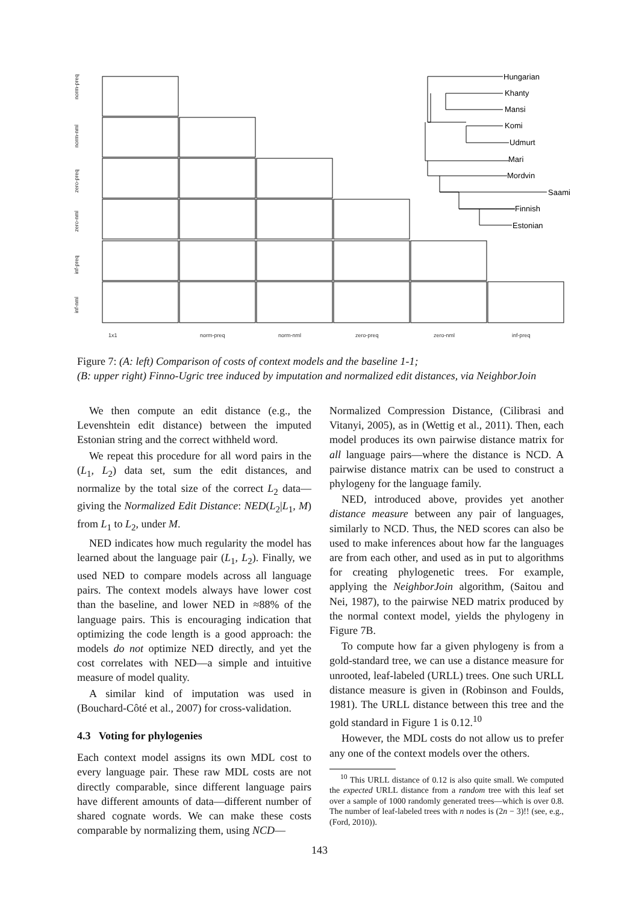1x1
norm-preq
norm-nml
zero-preq
zero-nml
inf-preq
norm-preq
norm-nml
zero-preq
zero-nml
inf-preq
inf-nml
Hungarian
Khanty
Mansi
Komi
Udmurt
Mari
Mordvin
Saami
Finnish
Estonian
Figure 7: (A: left) Comparison of costs of context models and the baseline 1-1;
(B: upper right) Finno-Ugric tree induced by imputation and normalized edit distances, via NeighborJoin
We then compute an edit distance (e.g., the Levenshtein edit distance) between the imputed Estonian string and the correct withheld word.
We repeat this procedure for all word pairs in the (L<sub>1</sub>, L<sub>2</sub>) data set, sum the edit distances, and normalize by the total size of the correct L<sub>2</sub> data—giving the Normalized Edit Distance: NED(L<sub>2</sub>|L<sub>1</sub>, M) from L<sub>1</sub> to L<sub>2</sub>, under M.
NED indicates how much regularity the model has learned about the language pair (L<sub>1</sub>, L<sub>2</sub>). Finally, we used NED to compare models across all language pairs. The context models always have lower cost than the baseline, and lower NED in ≈88% of the language pairs. This is encouraging indication that optimizing the code length is a good approach: the models do not optimize NED directly, and yet the cost correlates with NED—a simple and intuitive measure of model quality.
A similar kind of imputation was used in (Bouchard-Côté et al., 2007) for cross-validation.
4.3 Voting for phylogenies
Each context model assigns its own MDL cost to every language pair. These raw MDL costs are not directly comparable, since different language pairs have different amounts of data—different number of shared cognate words. We can make these costs comparable by normalizing them, using NCD—
Normalized Compression Distance, (Cilibrasi and Vitanyi, 2005), as in (Wettig et al., 2011). Then, each model produces its own pairwise distance matrix for all language pairs—where the distance is NCD. A pairwise distance matrix can be used to construct a phylogeny for the language family.
NED, introduced above, provides yet another distance measure between any pair of languages, similarly to NCD. Thus, the NED scores can also be used to make inferences about how far the languages are from each other, and used as in put to algorithms for creating phylogenetic trees. For example, applying the NeighborJoin algorithm, (Saitou and Nei, 1987), to the pairwise NED matrix produced by the normal context model, yields the phylogeny in Figure 7B.
To compute how far a given phylogeny is from a gold-standard tree, we can use a distance measure for unrooted, leaf-labeled (URLL) trees. One such URLL distance measure is given in (Robinson and Foulds, 1981). The URLL distance between this tree and the gold standard in Figure 1 is 0.12.<sup>10</sup>
However, the MDL costs do not allow us to prefer any one of the context models over the others.
<sup>10</sup> This URLL distance of 0.12 is also quite small. We computed the expected URLL distance from a random tree with this leaf set over a sample of 1000 randomly generated trees—which is over 0.8. The number of leaf-labeled trees with n nodes is (2n − 3)!! (see, e.g., (Ford, 2010)).
143